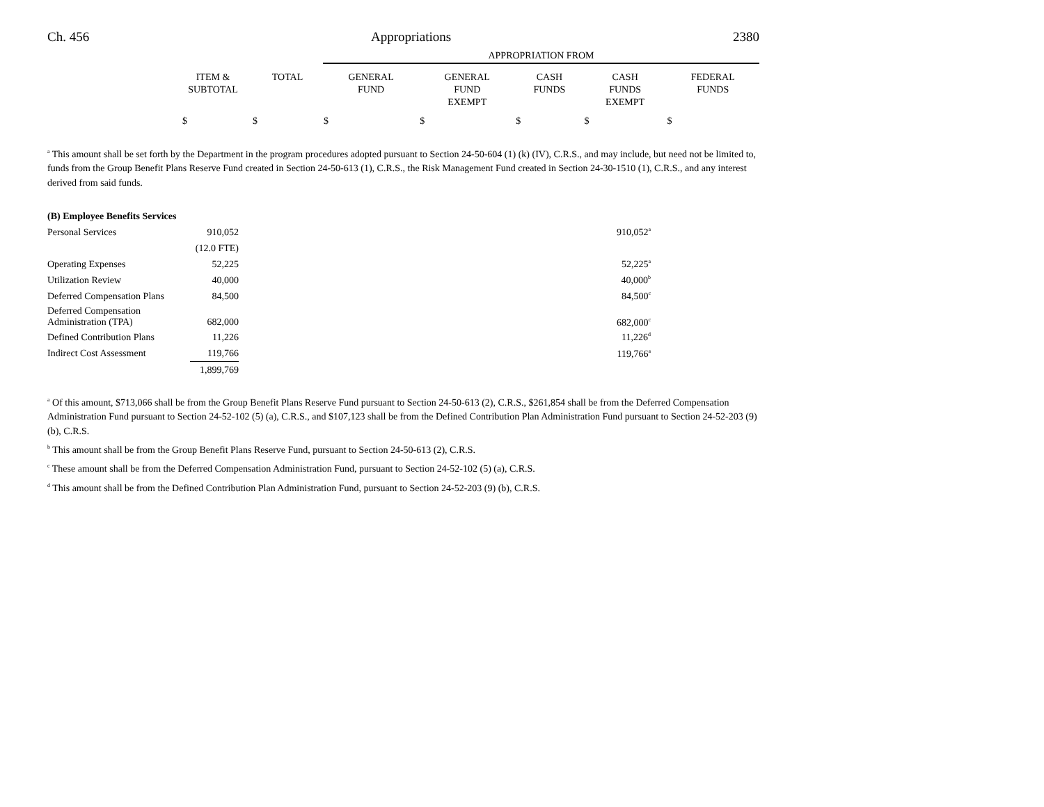Ch. 456 Appropriations 2380
| | | | APPROPRIATION FROM | | | | |
| | ITEM & SUBTOTAL | TOTAL | GENERAL FUND | GENERAL FUND EXEMPT | CASH FUNDS | CASH FUNDS EXEMPT | FEDERAL FUNDS |
| | $ | $ | $ | $ | $ | $ | $ |
<sup>a</sup> This amount shall be set forth by the Department in the program procedures adopted pursuant to Section 24-50-604 (1) (k) (IV), C.R.S., and may include, but need not be limited to, funds from the Group Benefit Plans Reserve Fund created in Section 24-50-613 (1), C.R.S., the Risk Management Fund created in Section 24-30-1510 (1), C.R.S., and any interest derived from said funds.
| (B) Employee Benefits Services | | |
| Personal Services | 910,052 | 910,052<sup>a</sup> |
| | (12.0 FTE) | |
| Operating Expenses | 52,225 | 52,225<sup>a</sup> |
| Utilization Review | 40,000 | 40,000<sup>b</sup> |
| Deferred Compensation Plans | 84,500 | 84,500<sup>c</sup> |
| Deferred Compensation Administration (TPA) | 682,000 | 682,000<sup>c</sup> |
| Defined Contribution Plans | 11,226 | 11,226<sup>d</sup> |
| Indirect Cost Assessment | 119,766 | 119,766<sup>a</sup> |
| | 1,899,769 | |
<sup>a</sup> Of this amount, $713,066 shall be from the Group Benefit Plans Reserve Fund pursuant to Section 24-50-613 (2), C.R.S., $261,854 shall be from the Deferred Compensation Administration Fund pursuant to Section 24-52-102 (5) (a), C.R.S., and $107,123 shall be from the Defined Contribution Plan Administration Fund pursuant to Section 24-52-203 (9) (b), C.R.S.
<sup>b</sup> This amount shall be from the Group Benefit Plans Reserve Fund, pursuant to Section 24-50-613 (2), C.R.S.
<sup>c</sup> These amount shall be from the Deferred Compensation Administration Fund, pursuant to Section 24-52-102 (5) (a), C.R.S.
<sup>d</sup> This amount shall be from the Defined Contribution Plan Administration Fund, pursuant to Section 24-52-203 (9) (b), C.R.S.